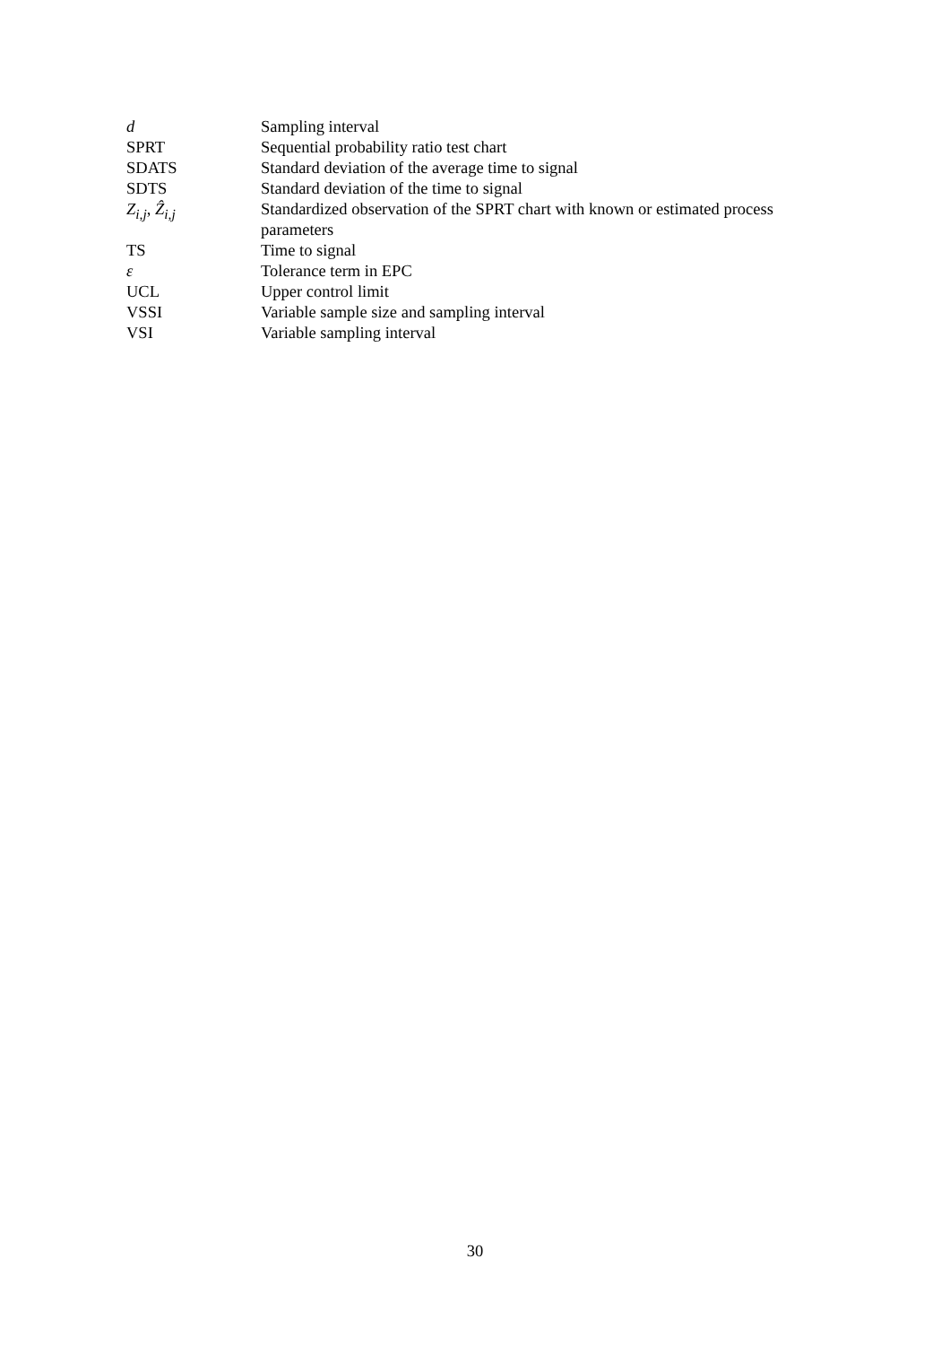| d | Sampling interval |
| SPRT | Sequential probability ratio test chart |
| SDATS | Standard deviation of the average time to signal |
| SDTS | Standard deviation of the time to signal |
| Z<sub>i,j</sub>, Ẑ<sub>i,j</sub> | Standardized observation of the SPRT chart with known or estimated process parameters |
| TS | Time to signal |
| ε | Tolerance term in EPC |
| UCL | Upper control limit |
| VSSI | Variable sample size and sampling interval |
| VSI | Variable sampling interval |
30